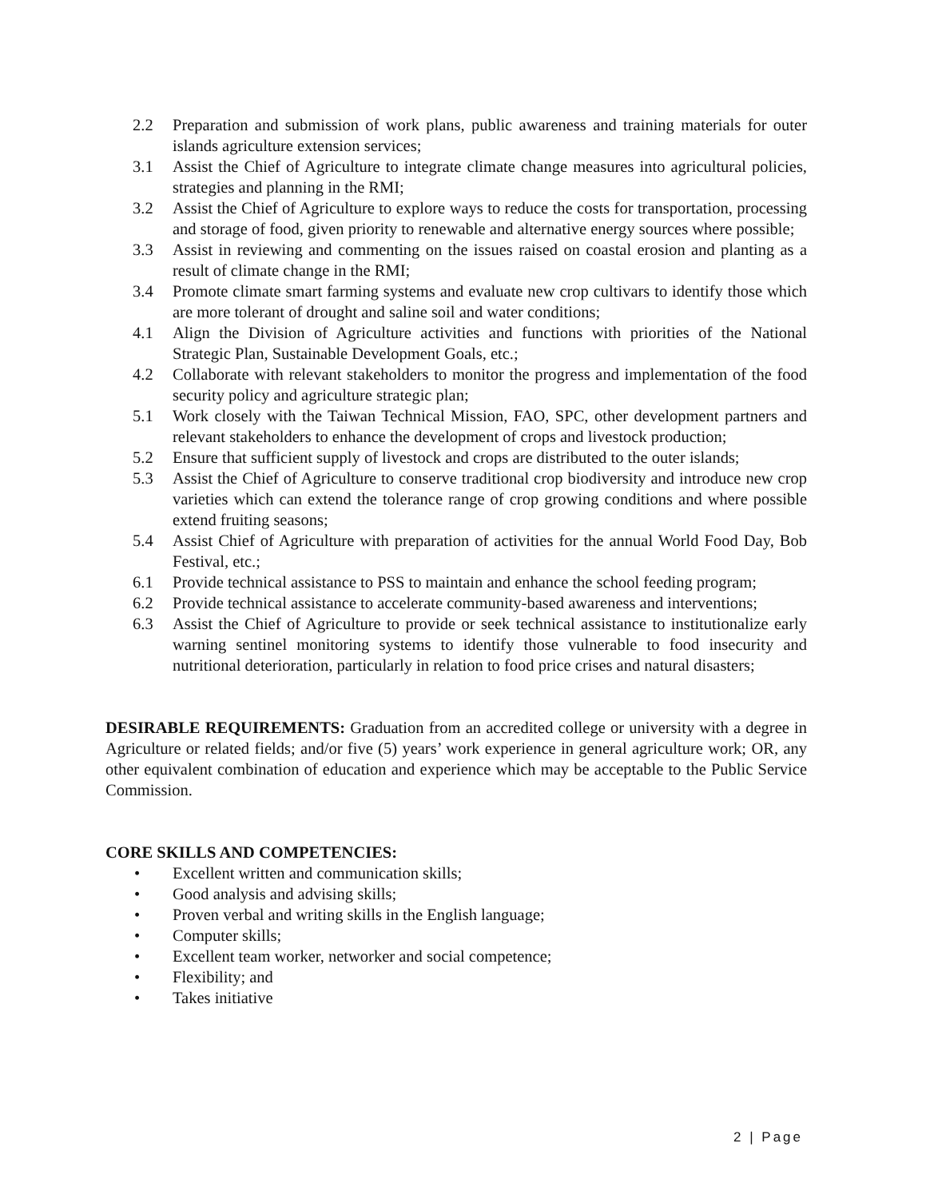2.2 Preparation and submission of work plans, public awareness and training materials for outer islands agriculture extension services;
3.1 Assist the Chief of Agriculture to integrate climate change measures into agricultural policies, strategies and planning in the RMI;
3.2 Assist the Chief of Agriculture to explore ways to reduce the costs for transportation, processing and storage of food, given priority to renewable and alternative energy sources where possible;
3.3 Assist in reviewing and commenting on the issues raised on coastal erosion and planting as a result of climate change in the RMI;
3.4 Promote climate smart farming systems and evaluate new crop cultivars to identify those which are more tolerant of drought and saline soil and water conditions;
4.1 Align the Division of Agriculture activities and functions with priorities of the National Strategic Plan, Sustainable Development Goals, etc.;
4.2 Collaborate with relevant stakeholders to monitor the progress and implementation of the food security policy and agriculture strategic plan;
5.1 Work closely with the Taiwan Technical Mission, FAO, SPC, other development partners and relevant stakeholders to enhance the development of crops and livestock production;
5.2 Ensure that sufficient supply of livestock and crops are distributed to the outer islands;
5.3 Assist the Chief of Agriculture to conserve traditional crop biodiversity and introduce new crop varieties which can extend the tolerance range of crop growing conditions and where possible extend fruiting seasons;
5.4 Assist Chief of Agriculture with preparation of activities for the annual World Food Day, Bob Festival, etc.;
6.1 Provide technical assistance to PSS to maintain and enhance the school feeding program;
6.2 Provide technical assistance to accelerate community-based awareness and interventions;
6.3 Assist the Chief of Agriculture to provide or seek technical assistance to institutionalize early warning sentinel monitoring systems to identify those vulnerable to food insecurity and nutritional deterioration, particularly in relation to food price crises and natural disasters;
DESIRABLE REQUIREMENTS: Graduation from an accredited college or university with a degree in Agriculture or related fields; and/or five (5) years’ work experience in general agriculture work; OR, any other equivalent combination of education and experience which may be acceptable to the Public Service Commission.
CORE SKILLS AND COMPETENCIES:
• Excellent written and communication skills;
• Good analysis and advising skills;
• Proven verbal and writing skills in the English language;
• Computer skills;
• Excellent team worker, networker and social competence;
• Flexibility; and
• Takes initiative
2 | Page